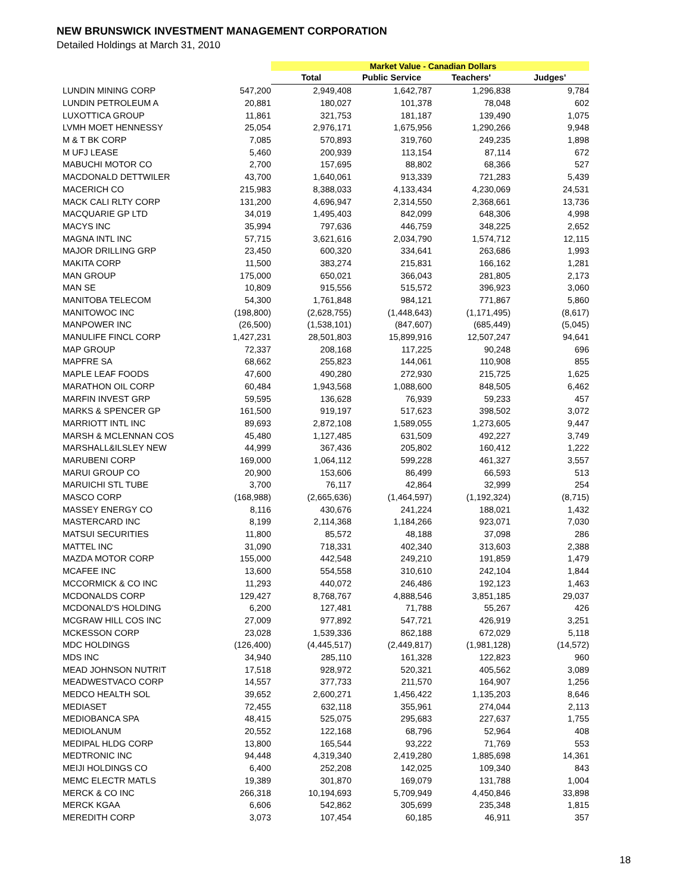NEW BRUNSWICK INVESTMENT MANAGEMENT CORPORATION
Detailed Holdings at March 31, 2010
| | | Market Value - Canadian Dollars | | | |
| | | Total | Public Service | Teachers' | Judges' |
| LUNDIN MINING CORP | 547,200 | 2,949,408 | 1,642,787 | 1,296,838 | 9,784 |
| LUNDIN PETROLEUM A | 20,881 | 180,027 | 101,378 | 78,048 | 602 |
| LUXOTTICA GROUP | 11,861 | 321,753 | 181,187 | 139,490 | 1,075 |
| LVMH MOET HENNESSY | 25,054 | 2,976,171 | 1,675,956 | 1,290,266 | 9,948 |
| M & T BK CORP | 7,085 | 570,893 | 319,760 | 249,235 | 1,898 |
| M UFJ LEASE | 5,460 | 200,939 | 113,154 | 87,114 | 672 |
| MABUCHI MOTOR CO | 2,700 | 157,695 | 88,802 | 68,366 | 527 |
| MACDONALD DETTWILER | 43,700 | 1,640,061 | 913,339 | 721,283 | 5,439 |
| MACERICH CO | 215,983 | 8,388,033 | 4,133,434 | 4,230,069 | 24,531 |
| MACK CALI RLTY CORP | 131,200 | 4,696,947 | 2,314,550 | 2,368,661 | 13,736 |
| MACQUARIE GP LTD | 34,019 | 1,495,403 | 842,099 | 648,306 | 4,998 |
| MACYS INC | 35,994 | 797,636 | 446,759 | 348,225 | 2,652 |
| MAGNA INTL INC | 57,715 | 3,621,616 | 2,034,790 | 1,574,712 | 12,115 |
| MAJOR DRILLING GRP | 23,450 | 600,320 | 334,641 | 263,686 | 1,993 |
| MAKITA CORP | 11,500 | 383,274 | 215,831 | 166,162 | 1,281 |
| MAN GROUP | 175,000 | 650,021 | 366,043 | 281,805 | 2,173 |
| MAN SE | 10,809 | 915,556 | 515,572 | 396,923 | 3,060 |
| MANITOBA TELECOM | 54,300 | 1,761,848 | 984,121 | 771,867 | 5,860 |
| MANITOWOC INC | (198,800) | (2,628,755) | (1,448,643) | (1,171,495) | (8,617) |
| MANPOWER INC | (26,500) | (1,538,101) | (847,607) | (685,449) | (5,045) |
| MANULIFE FINCL CORP | 1,427,231 | 28,501,803 | 15,899,916 | 12,507,247 | 94,641 |
| MAP GROUP | 72,337 | 208,168 | 117,225 | 90,248 | 696 |
| MAPFRE SA | 68,662 | 255,823 | 144,061 | 110,908 | 855 |
| MAPLE LEAF FOODS | 47,600 | 490,280 | 272,930 | 215,725 | 1,625 |
| MARATHON OIL CORP | 60,484 | 1,943,568 | 1,088,600 | 848,505 | 6,462 |
| MARFIN INVEST GRP | 59,595 | 136,628 | 76,939 | 59,233 | 457 |
| MARKS & SPENCER GP | 161,500 | 919,197 | 517,623 | 398,502 | 3,072 |
| MARRIOTT INTL INC | 89,693 | 2,872,108 | 1,589,055 | 1,273,605 | 9,447 |
| MARSH & MCLENNAN COS | 45,480 | 1,127,485 | 631,509 | 492,227 | 3,749 |
| MARSHALL&ILSLEY NEW | 44,999 | 367,436 | 205,802 | 160,412 | 1,222 |
| MARUBENI CORP | 169,000 | 1,064,112 | 599,228 | 461,327 | 3,557 |
| MARUI GROUP CO | 20,900 | 153,606 | 86,499 | 66,593 | 513 |
| MARUICHI STL TUBE | 3,700 | 76,117 | 42,864 | 32,999 | 254 |
| MASCO CORP | (168,988) | (2,665,636) | (1,464,597) | (1,192,324) | (8,715) |
| MASSEY ENERGY CO | 8,116 | 430,676 | 241,224 | 188,021 | 1,432 |
| MASTERCARD INC | 8,199 | 2,114,368 | 1,184,266 | 923,071 | 7,030 |
| MATSUI SECURITIES | 11,800 | 85,572 | 48,188 | 37,098 | 286 |
| MATTEL INC | 31,090 | 718,331 | 402,340 | 313,603 | 2,388 |
| MAZDA MOTOR CORP | 155,000 | 442,548 | 249,210 | 191,859 | 1,479 |
| MCAFEE INC | 13,600 | 554,558 | 310,610 | 242,104 | 1,844 |
| MCCORMICK & CO INC | 11,293 | 440,072 | 246,486 | 192,123 | 1,463 |
| MCDONALDS CORP | 129,427 | 8,768,767 | 4,888,546 | 3,851,185 | 29,037 |
| MCDONALD'S HOLDING | 6,200 | 127,481 | 71,788 | 55,267 | 426 |
| MCGRAW HILL COS INC | 27,009 | 977,892 | 547,721 | 426,919 | 3,251 |
| MCKESSON CORP | 23,028 | 1,539,336 | 862,188 | 672,029 | 5,118 |
| MDC HOLDINGS | (126,400) | (4,445,517) | (2,449,817) | (1,981,128) | (14,572) |
| MDS INC | 34,940 | 285,110 | 161,328 | 122,823 | 960 |
| MEAD JOHNSON NUTRIT | 17,518 | 928,972 | 520,321 | 405,562 | 3,089 |
| MEADWESTVACO CORP | 14,557 | 377,733 | 211,570 | 164,907 | 1,256 |
| MEDCO HEALTH SOL | 39,652 | 2,600,271 | 1,456,422 | 1,135,203 | 8,646 |
| MEDIASET | 72,455 | 632,118 | 355,961 | 274,044 | 2,113 |
| MEDIOBANCA SPA | 48,415 | 525,075 | 295,683 | 227,637 | 1,755 |
| MEDIOLANUM | 20,552 | 122,168 | 68,796 | 52,964 | 408 |
| MEDIPAL HLDG CORP | 13,800 | 165,544 | 93,222 | 71,769 | 553 |
| MEDTRONIC INC | 94,448 | 4,319,340 | 2,419,280 | 1,885,698 | 14,361 |
| MEIJI HOLDINGS CO | 6,400 | 252,208 | 142,025 | 109,340 | 843 |
| MEMC ELECTR MATLS | 19,389 | 301,870 | 169,079 | 131,788 | 1,004 |
| MERCK & CO INC | 266,318 | 10,194,693 | 5,709,949 | 4,450,846 | 33,898 |
| MERCK KGAA | 6,606 | 542,862 | 305,699 | 235,348 | 1,815 |
| MEREDITH CORP | 3,073 | 107,454 | 60,185 | 46,911 | 357 |
18